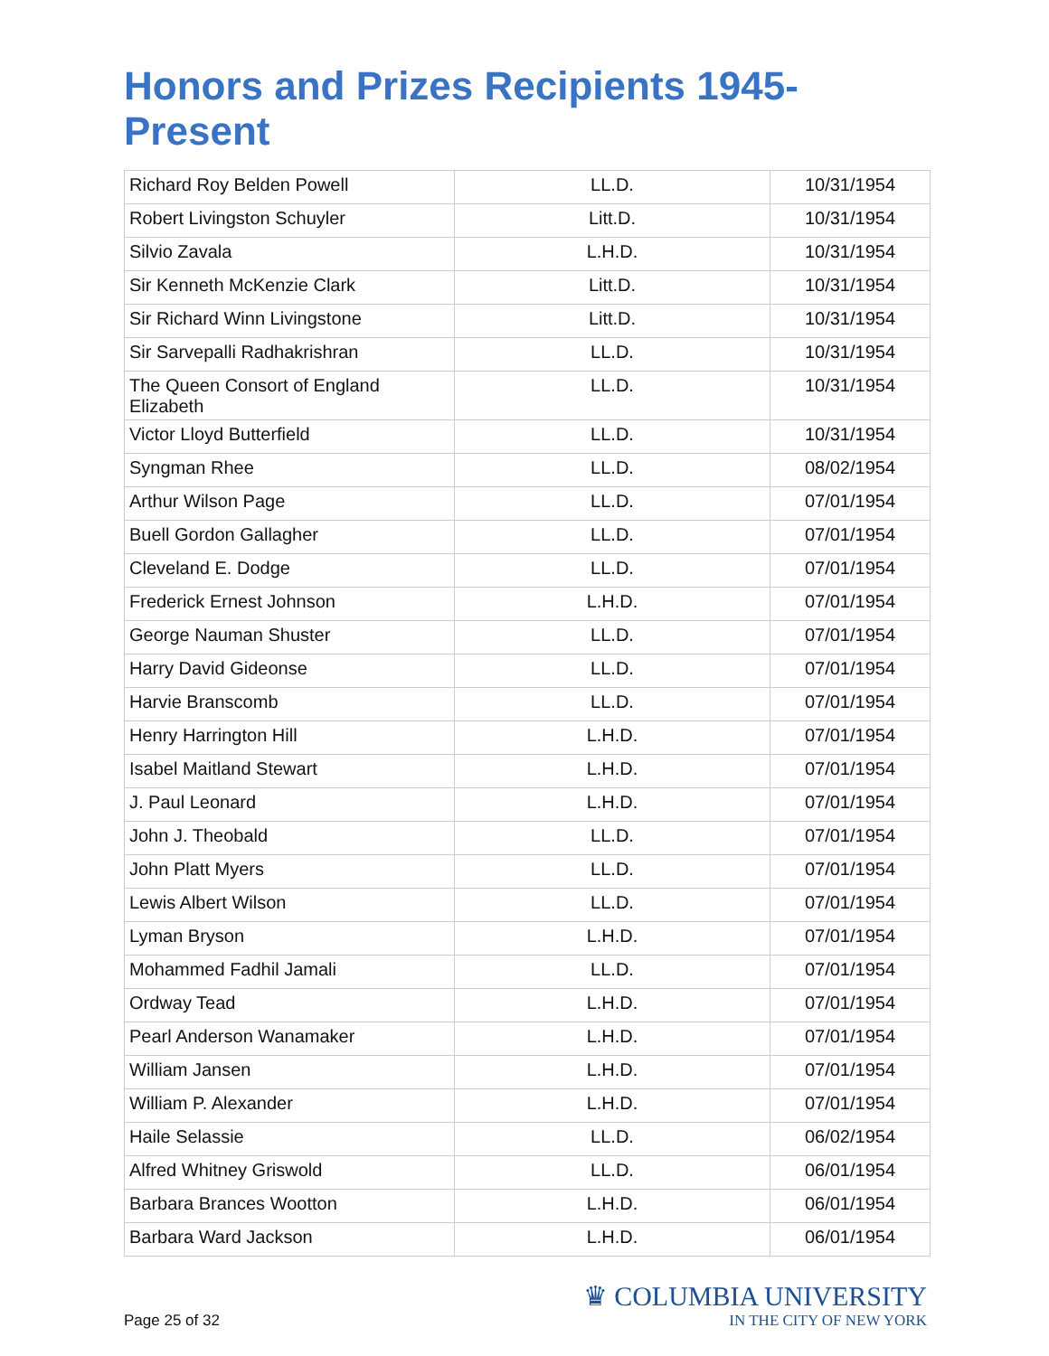Honors and Prizes Recipients 1945-Present
| Richard Roy Belden Powell | LL.D. | 10/31/1954 |
| Robert Livingston Schuyler | Litt.D. | 10/31/1954 |
| Silvio Zavala | L.H.D. | 10/31/1954 |
| Sir Kenneth McKenzie Clark | Litt.D. | 10/31/1954 |
| Sir Richard Winn Livingstone | Litt.D. | 10/31/1954 |
| Sir Sarvepalli Radhakrishran | LL.D. | 10/31/1954 |
| The Queen Consort of England Elizabeth | LL.D. | 10/31/1954 |
| Victor Lloyd Butterfield | LL.D. | 10/31/1954 |
| Syngman Rhee | LL.D. | 08/02/1954 |
| Arthur Wilson Page | LL.D. | 07/01/1954 |
| Buell Gordon Gallagher | LL.D. | 07/01/1954 |
| Cleveland E. Dodge | LL.D. | 07/01/1954 |
| Frederick Ernest Johnson | L.H.D. | 07/01/1954 |
| George Nauman Shuster | LL.D. | 07/01/1954 |
| Harry David Gideonse | LL.D. | 07/01/1954 |
| Harvie Branscomb | LL.D. | 07/01/1954 |
| Henry Harrington Hill | L.H.D. | 07/01/1954 |
| Isabel Maitland Stewart | L.H.D. | 07/01/1954 |
| J. Paul Leonard | L.H.D. | 07/01/1954 |
| John J. Theobald | LL.D. | 07/01/1954 |
| John Platt Myers | LL.D. | 07/01/1954 |
| Lewis Albert Wilson | LL.D. | 07/01/1954 |
| Lyman Bryson | L.H.D. | 07/01/1954 |
| Mohammed Fadhil Jamali | LL.D. | 07/01/1954 |
| Ordway Tead | L.H.D. | 07/01/1954 |
| Pearl Anderson Wanamaker | L.H.D. | 07/01/1954 |
| William Jansen | L.H.D. | 07/01/1954 |
| William P. Alexander | L.H.D. | 07/01/1954 |
| Haile Selassie | LL.D. | 06/02/1954 |
| Alfred Whitney Griswold | LL.D. | 06/01/1954 |
| Barbara Brances Wootton | L.H.D. | 06/01/1954 |
| Barbara Ward Jackson | L.H.D. | 06/01/1954 |
Page 25 of 32
♛ COLUMBIA UNIVERSITY
IN THE CITY OF NEW YORK